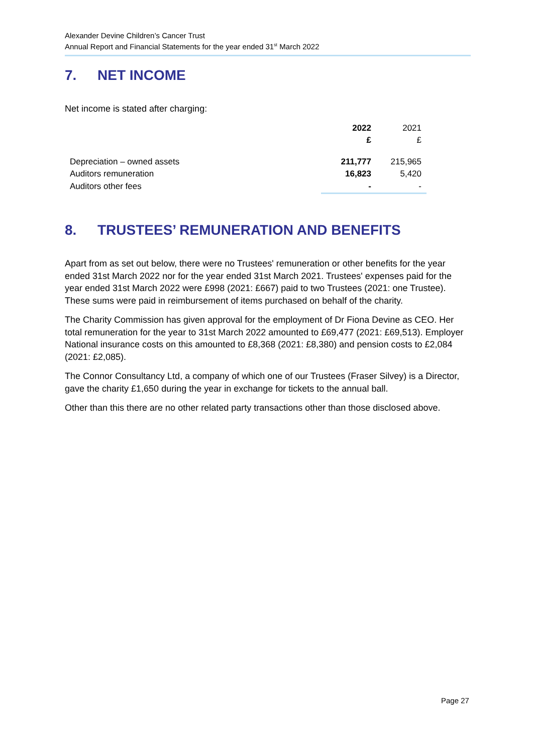Alexander Devine Children’s Cancer Trust
Annual Report and Financial Statements for the year ended 31<sup>st</sup> March 2022
7. NET INCOME
Net income is stated after charging:
| | 2022 £ | 2021 £ | |
| --- | --- | --- | --- |
| Depreciation – owned assets | 211,777 | 215,965 | |
| Auditors remuneration | 16,823 | 5,420 | |
| Auditors other fees | - | - | |
8. TRUSTEES’ REMUNERATION AND BENEFITS
Apart from as set out below, there were no Trustees' remuneration or other benefits for the year ended 31st March 2022 nor for the year ended 31st March 2021. Trustees' expenses paid for the year ended 31st March 2022 were £998 (2021: £667) paid to two Trustees (2021: one Trustee). These sums were paid in reimbursement of items purchased on behalf of the charity.
The Charity Commission has given approval for the employment of Dr Fiona Devine as CEO. Her total remuneration for the year to 31st March 2022 amounted to £69,477 (2021: £69,513). Employer National insurance costs on this amounted to £8,368 (2021: £8,380) and pension costs to £2,084 (2021: £2,085).
The Connor Consultancy Ltd, a company of which one of our Trustees (Fraser Silvey) is a Director, gave the charity £1,650 during the year in exchange for tickets to the annual ball.
Other than this there are no other related party transactions other than those disclosed above.
Page 27